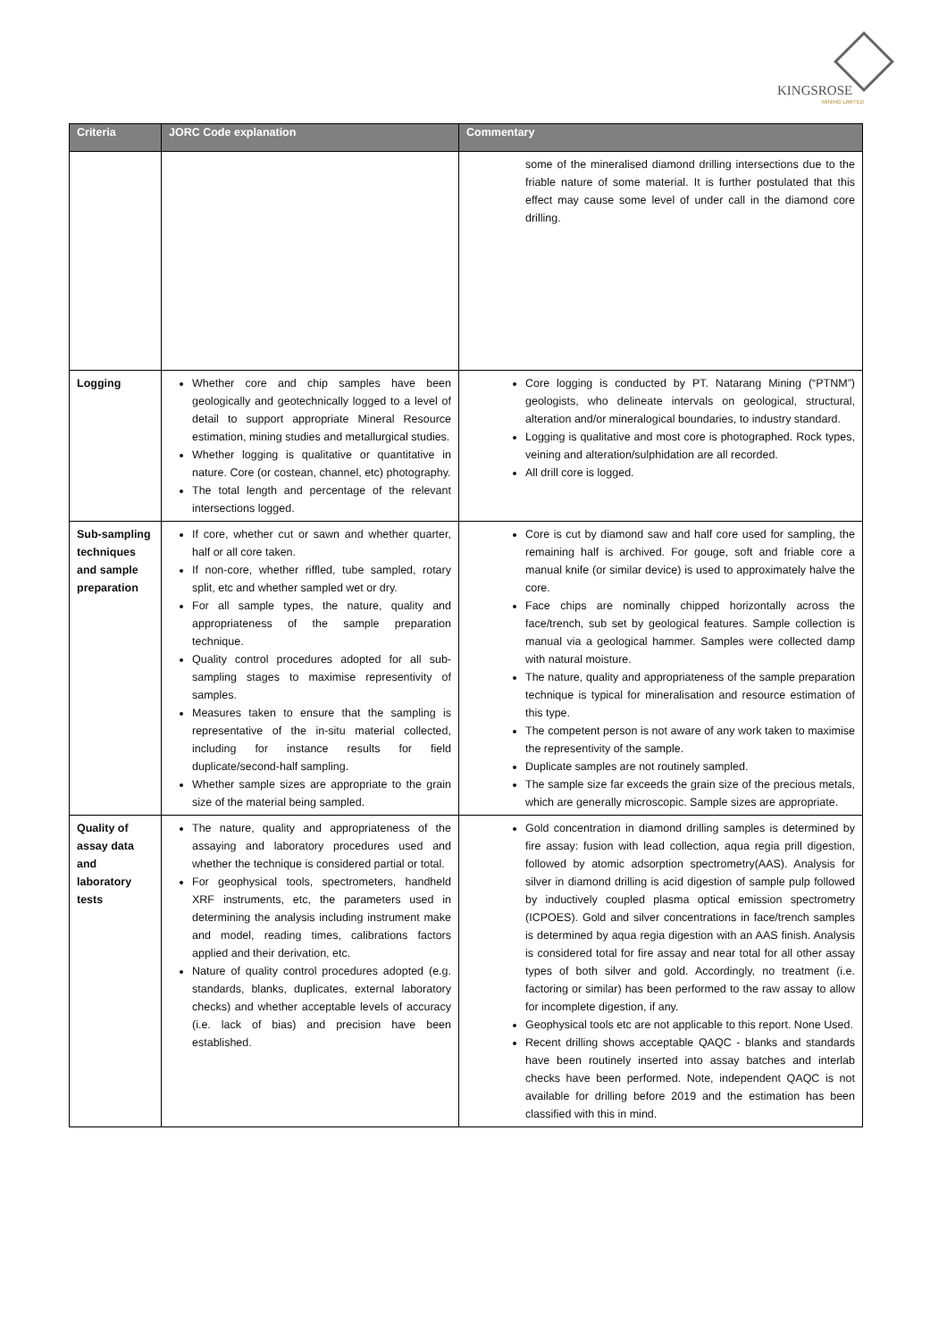KINGSROSE
MINING LIMITED
| Criteria | JORC Code explanation | Commentary |
| --- | --- | --- |
| | | some of the mineralised diamond drilling intersections due to the friable nature of some material. It is further postulated that this effect may cause some level of under call in the diamond core drilling. |
| Logging | Whether core and chip samples have been geologically and geotechnically logged to a level of detail to support appropriate Mineral Resource estimation, mining studies and metallurgical studies. Whether logging is qualitative or quantitative in nature. Core (or costean, channel, etc) photography. The total length and percentage of the relevant intersections logged. | Core logging is conducted by PT. Natarang Mining (“PTNM”) geologists, who delineate intervals on geological, structural, alteration and/or mineralogical boundaries, to industry standard. Logging is qualitative and most core is photographed. Rock types, veining and alteration/sulphidation are all recorded. All drill core is logged. |
| Sub-sampling techniques and sample preparation | If core, whether cut or sawn and whether quarter, half or all core taken. If non-core, whether riffled, tube sampled, rotary split, etc and whether sampled wet or dry. For all sample types, the nature, quality and appropriateness of the sample preparation technique. Quality control procedures adopted for all sub-sampling stages to maximise representivity of samples. Measures taken to ensure that the sampling is representative of the in-situ material collected, including for instance results for field duplicate/second-half sampling. Whether sample sizes are appropriate to the grain size of the material being sampled. | Core is cut by diamond saw and half core used for sampling, the remaining half is archived. For gouge, soft and friable core a manual knife (or similar device) is used to approximately halve the core. Face chips are nominally chipped horizontally across the face/trench, sub set by geological features. Sample collection is manual via a geological hammer. Samples were collected damp with natural moisture. The nature, quality and appropriateness of the sample preparation technique is typical for mineralisation and resource estimation of this type. The competent person is not aware of any work taken to maximise the representivity of the sample. Duplicate samples are not routinely sampled. The sample size far exceeds the grain size of the precious metals, which are generally microscopic. Sample sizes are appropriate. |
| Quality of assay data and laboratory tests | The nature, quality and appropriateness of the assaying and laboratory procedures used and whether the technique is considered partial or total. For geophysical tools, spectrometers, handheld XRF instruments, etc, the parameters used in determining the analysis including instrument make and model, reading times, calibrations factors applied and their derivation, etc. Nature of quality control procedures adopted (e.g. standards, blanks, duplicates, external laboratory checks) and whether acceptable levels of accuracy (i.e. lack of bias) and precision have been established. | Gold concentration in diamond drilling samples is determined by fire assay: fusion with lead collection, aqua regia prill digestion, followed by atomic adsorption spectrometry(AAS). Analysis for silver in diamond drilling is acid digestion of sample pulp followed by inductively coupled plasma optical emission spectrometry (ICPOES). Gold and silver concentrations in face/trench samples is determined by aqua regia digestion with an AAS finish. Analysis is considered total for fire assay and near total for all other assay types of both silver and gold. Accordingly, no treatment (i.e. factoring or similar) has been performed to the raw assay to allow for incomplete digestion, if any. Geophysical tools etc are not applicable to this report. None Used. Recent drilling shows acceptable QAQC - blanks and standards have been routinely inserted into assay batches and interlab checks have been performed. Note, independent QAQC is not available for drilling before 2019 and the estimation has been classified with this in mind. |